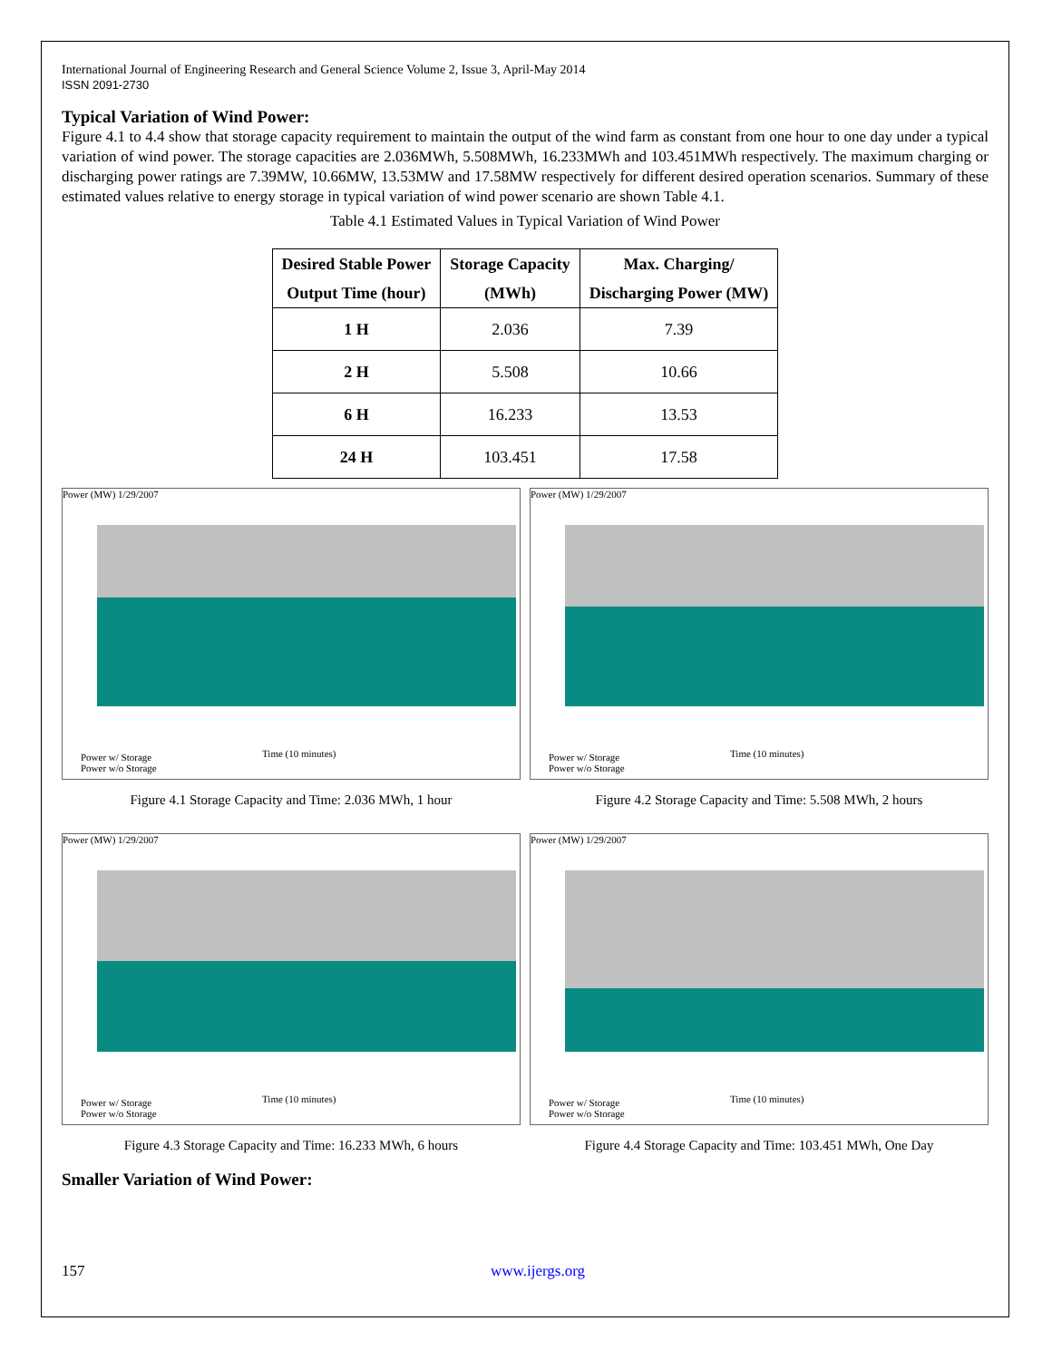International Journal of Engineering Research and General Science Volume 2, Issue 3, April-May 2014
ISSN 2091-2730
Typical Variation of Wind Power:
Figure 4.1 to 4.4 show that storage capacity requirement to maintain the output of the wind farm as constant from one hour to one day under a typical variation of wind power. The storage capacities are 2.036MWh, 5.508MWh, 16.233MWh and 103.451MWh respectively. The maximum charging or discharging power ratings are 7.39MW, 10.66MW, 13.53MW and 17.58MW respectively for different desired operation scenarios. Summary of these estimated values relative to energy storage in typical variation of wind power scenario are shown Table 4.1.
Table 4.1 Estimated Values in Typical Variation of Wind Power
| Desired Stable Power Output Time (hour) | Storage Capacity (MWh) | Max. Charging/ Discharging Power (MW) |
| --- | --- | --- |
| 1 H | 2.036 | 7.39 |
| 2 H | 5.508 | 10.66 |
| 6 H | 16.233 | 13.53 |
| 24 H | 103.451 | 17.58 |
Power (MW) 1/29/2007
Power w/ Storage
Power w/o Storage
Time (10 minutes)
Figure 4.1 Storage Capacity and Time: 2.036 MWh, 1 hour
Power (MW) 1/29/2007
Power w/ Storage
Power w/o Storage
Time (10 minutes)
Figure 4.2 Storage Capacity and Time: 5.508 MWh, 2 hours
Power (MW) 1/29/2007
Power w/ Storage
Power w/o Storage
Time (10 minutes)
Figure 4.3 Storage Capacity and Time: 16.233 MWh, 6 hours
Power (MW) 1/29/2007
Power w/ Storage
Power w/o Storage
Time (10 minutes)
Figure 4.4 Storage Capacity and Time: 103.451 MWh, One Day
Smaller Variation of Wind Power:
157 www.ijergs.org